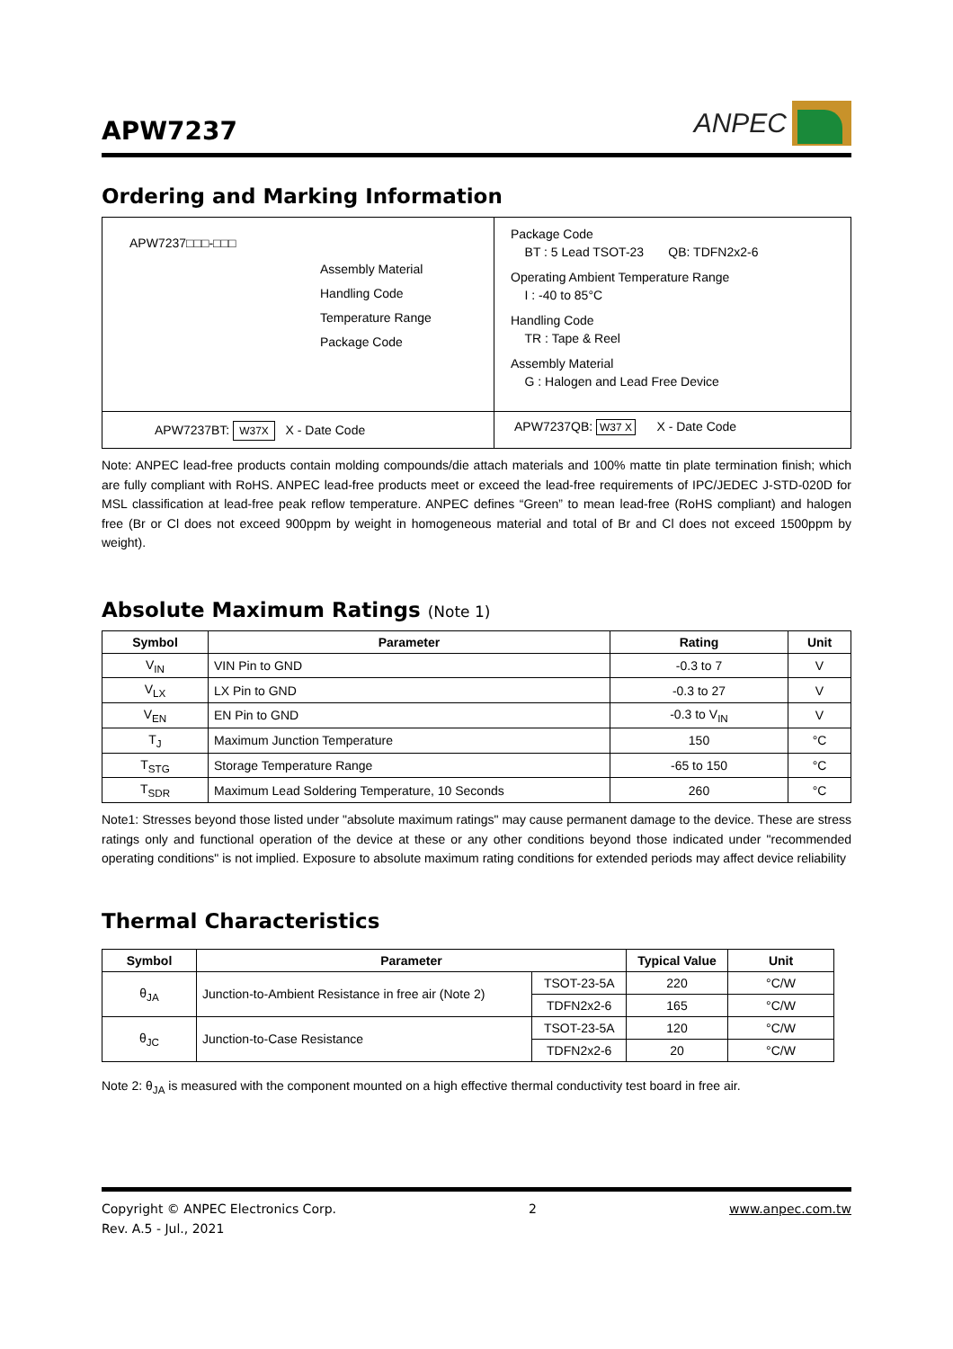APW7237
ANPEC
Ordering and Marking Information
| APW7237□□□-□□□ Assembly Material Handling Code Temperature Range Package Code | Package Code BT : 5 Lead TSOT-23 QB: TDFN2x2-6 Operating Ambient Temperature Range I : -40 to 85°C Handling Code TR : Tape & Reel Assembly Material G : Halogen and Lead Free Device |
| APW7237BT: W37X X - Date Code | APW7237QB: W37 X X - Date Code |
Note: ANPEC lead-free products contain molding compounds/die attach materials and 100% matte tin plate termination finish; which are fully compliant with RoHS. ANPEC lead-free products meet or exceed the lead-free requirements of IPC/JEDEC J-STD-020D for MSL classification at lead-free peak reflow temperature. ANPEC defines “Green” to mean lead-free (RoHS compliant) and halogen free (Br or Cl does not exceed 900ppm by weight in homogeneous material and total of Br and Cl does not exceed 1500ppm by weight).
Absolute Maximum Ratings (Note 1)
| Symbol | Parameter | Rating | Unit |
| --- | --- | --- | --- |
| V<sub>IN</sub> | VIN Pin to GND | -0.3 to 7 | V |
| V<sub>LX</sub> | LX Pin to GND | -0.3 to 27 | V |
| V<sub>EN</sub> | EN Pin to GND | -0.3 to V<sub>IN</sub> | V |
| T<sub>J</sub> | Maximum Junction Temperature | 150 | °C |
| T<sub>STG</sub> | Storage Temperature Range | -65 to 150 | °C |
| T<sub>SDR</sub> | Maximum Lead Soldering Temperature, 10 Seconds | 260 | °C |
Note1: Stresses beyond those listed under "absolute maximum ratings" may cause permanent damage to the device. These are stress ratings only and functional operation of the device at these or any other conditions beyond those indicated under "recommended operating conditions" is not implied. Exposure to absolute maximum rating conditions for extended periods may affect device reliability
Thermal Characteristics
| Symbol | Parameter | | Typical Value | Unit |
| --- | --- | --- | --- | --- |
| θ<sub>JA</sub> | Junction-to-Ambient Resistance in free air (Note 2) | TSOT-23-5A | 220 | °C/W |
| | | TDFN2x2-6 | 165 | °C/W |
| θ<sub>JC</sub> | Junction-to-Case Resistance | TSOT-23-5A | 120 | °C/W |
| | | TDFN2x2-6 | 20 | °C/W |
Note 2: θ<sub>JA</sub> is measured with the component mounted on a high effective thermal conductivity test board in free air.
Copyright © ANPEC Electronics Corp. 2 www.anpec.com.tw
Rev. A.5 - Jul., 2021